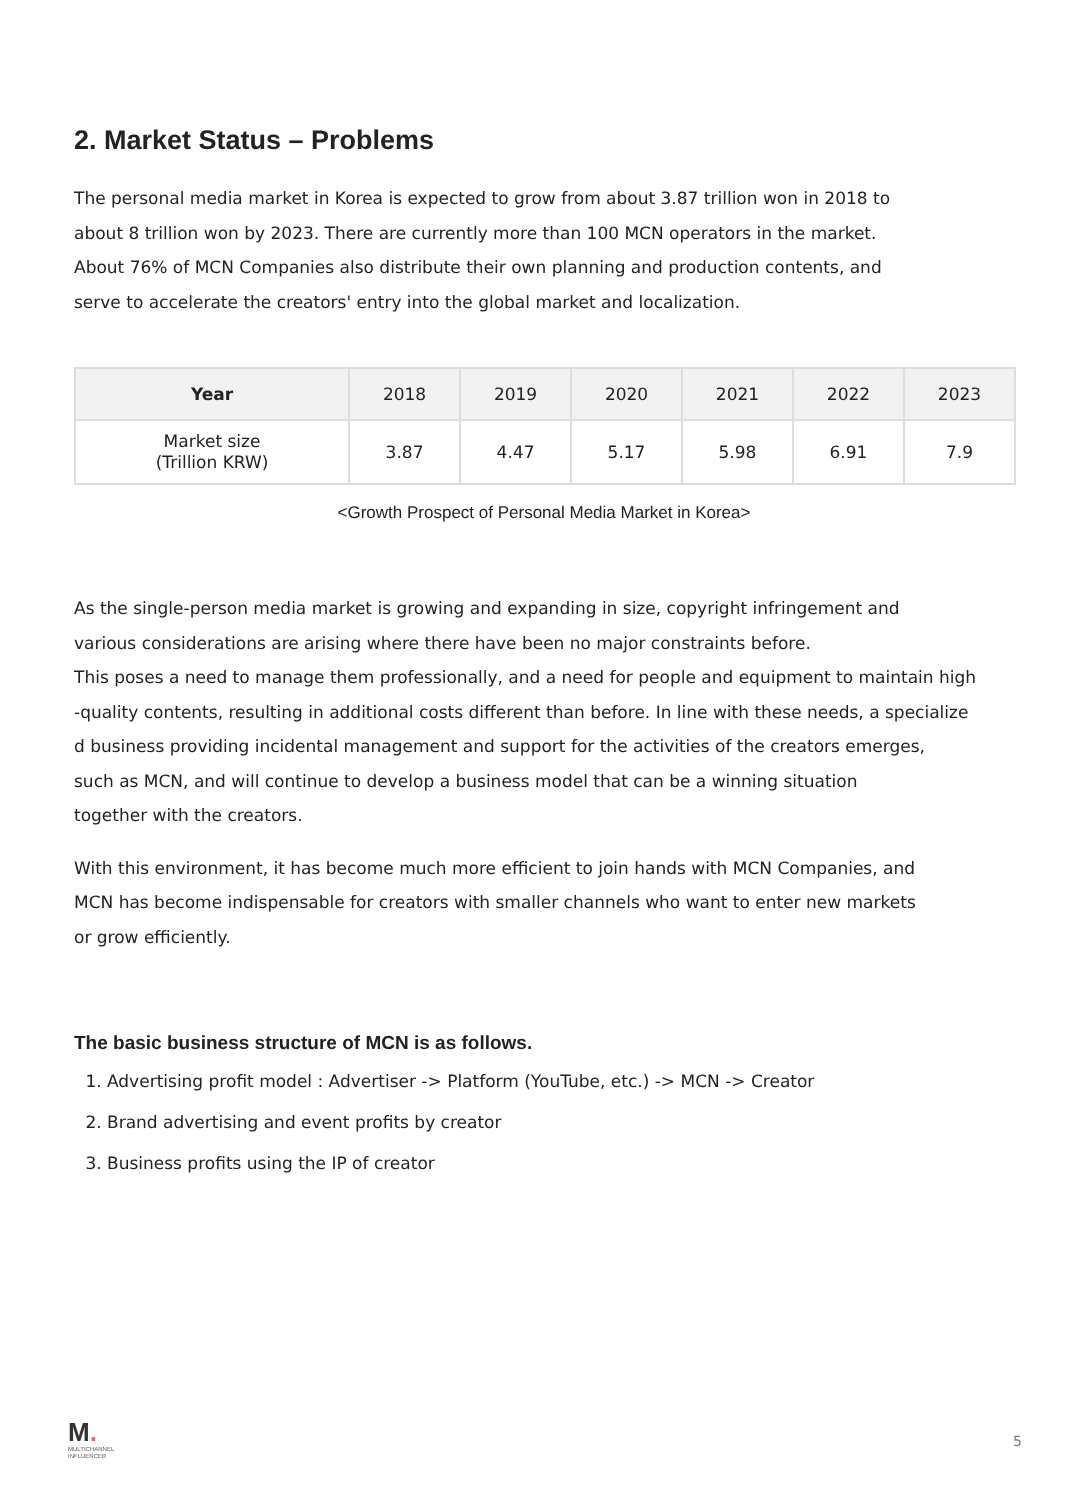2. Market Status – Problems
The personal media market in Korea is expected to grow from about 3.87 trillion won in 2018 to
about 8 trillion won by 2023. There are currently more than 100 MCN operators in the market.
About 76% of MCN Companies also distribute their own planning and production contents, and
serve to accelerate the creators' entry into the global market and localization.
| Year | 2018 | 2019 | 2020 | 2021 | 2022 | 2023 |
| --- | --- | --- | --- | --- | --- | --- |
| Market size (Trillion KRW) | 3.87 | 4.47 | 5.17 | 5.98 | 6.91 | 7.9 |
<Growth Prospect of Personal Media Market in Korea>
As the single-person media market is growing and expanding in size, copyright infringement and
various considerations are arising where there have been no major constraints before.
This poses a need to manage them professionally, and a need for people and equipment to maintain high
-quality contents, resulting in additional costs different than before. In line with these needs, a specialize
d business providing incidental management and support for the activities of the creators emerges,
such as MCN, and will continue to develop a business model that can be a winning situation
together with the creators.
With this environment, it has become much more efficient to join hands with MCN Companies, and
MCN has become indispensable for creators with smaller channels who want to enter new markets
or grow efficiently.
The basic business structure of MCN is as follows.
1. Advertising profit model : Advertiser -> Platform (YouTube, etc.) -> MCN -> Creator
2. Brand advertising and event profits by creator
3. Business profits using the IP of creator
M.
MULTICHANNEL
INFLUENCER
5